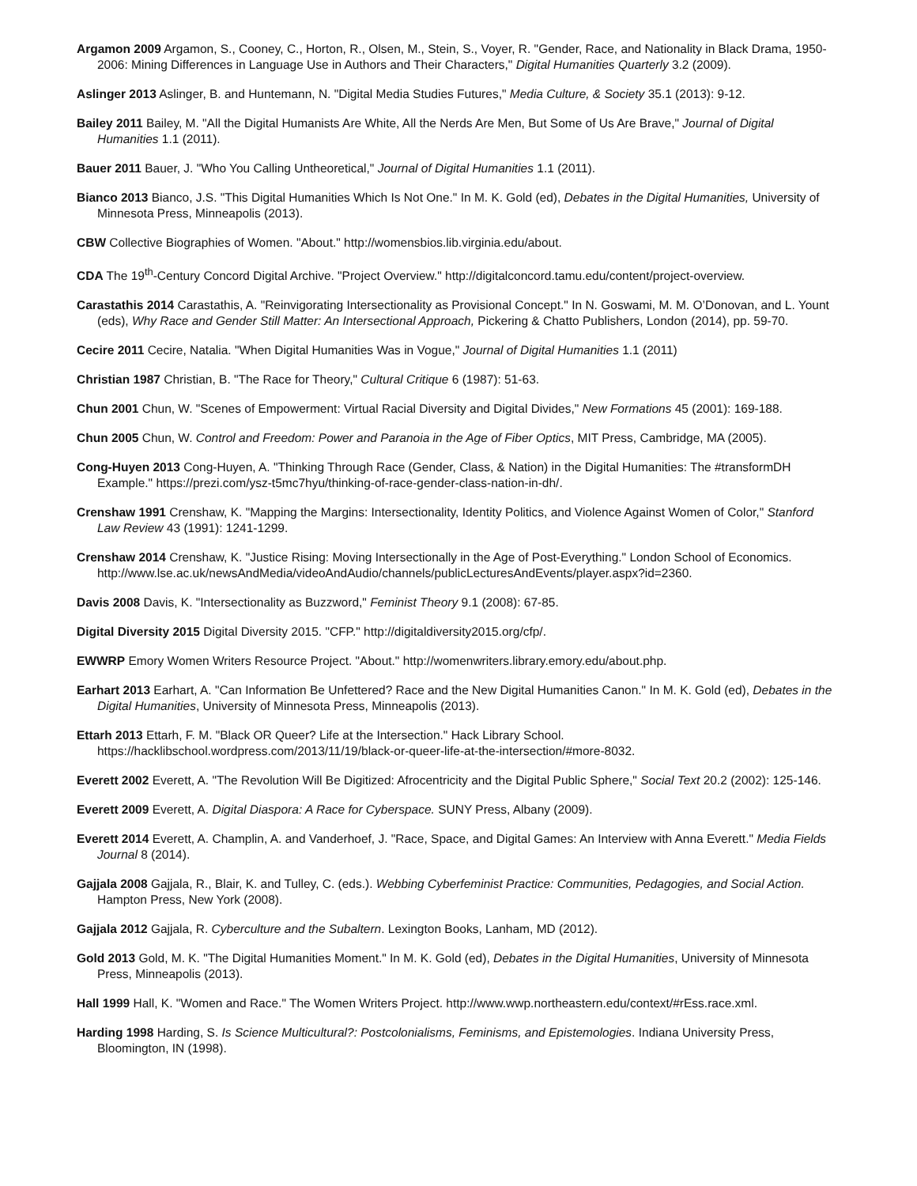Argamon 2009 Argamon, S., Cooney, C., Horton, R., Olsen, M., Stein, S., Voyer, R. "Gender, Race, and Nationality in Black Drama, 1950-2006: Mining Differences in Language Use in Authors and Their Characters," Digital Humanities Quarterly 3.2 (2009).
Aslinger 2013 Aslinger, B. and Huntemann, N. "Digital Media Studies Futures," Media Culture, & Society 35.1 (2013): 9-12.
Bailey 2011 Bailey, M. "All the Digital Humanists Are White, All the Nerds Are Men, But Some of Us Are Brave," Journal of Digital Humanities 1.1 (2011).
Bauer 2011 Bauer, J. "Who You Calling Untheoretical," Journal of Digital Humanities 1.1 (2011).
Bianco 2013 Bianco, J.S. "This Digital Humanities Which Is Not One." In M. K. Gold (ed), Debates in the Digital Humanities, University of Minnesota Press, Minneapolis (2013).
CBW Collective Biographies of Women. "About." http://womensbios.lib.virginia.edu/about.
CDA The 19<sup>th</sup>-Century Concord Digital Archive. "Project Overview." http://digitalconcord.tamu.edu/content/project-overview.
Carastathis 2014 Carastathis, A. "Reinvigorating Intersectionality as Provisional Concept." In N. Goswami, M. M. O’Donovan, and L. Yount (eds), Why Race and Gender Still Matter: An Intersectional Approach, Pickering & Chatto Publishers, London (2014), pp. 59-70.
Cecire 2011 Cecire, Natalia. "When Digital Humanities Was in Vogue," Journal of Digital Humanities 1.1 (2011)
Christian 1987 Christian, B. "The Race for Theory," Cultural Critique 6 (1987): 51-63.
Chun 2001 Chun, W. "Scenes of Empowerment: Virtual Racial Diversity and Digital Divides," New Formations 45 (2001): 169-188.
Chun 2005 Chun, W. Control and Freedom: Power and Paranoia in the Age of Fiber Optics, MIT Press, Cambridge, MA (2005).
Cong-Huyen 2013 Cong-Huyen, A. "Thinking Through Race (Gender, Class, & Nation) in the Digital Humanities: The #transformDH Example." https://prezi.com/ysz-t5mc7hyu/thinking-of-race-gender-class-nation-in-dh/.
Crenshaw 1991 Crenshaw, K. "Mapping the Margins: Intersectionality, Identity Politics, and Violence Against Women of Color," Stanford Law Review 43 (1991): 1241-1299.
Crenshaw 2014 Crenshaw, K. "Justice Rising: Moving Intersectionally in the Age of Post-Everything." London School of Economics. http://www.lse.ac.uk/newsAndMedia/videoAndAudio/channels/publicLecturesAndEvents/player.aspx?id=2360.
Davis 2008 Davis, K. "Intersectionality as Buzzword," Feminist Theory 9.1 (2008): 67-85.
Digital Diversity 2015 Digital Diversity 2015. "CFP." http://digitaldiversity2015.org/cfp/.
EWWRP Emory Women Writers Resource Project. "About." http://womenwriters.library.emory.edu/about.php.
Earhart 2013 Earhart, A. "Can Information Be Unfettered? Race and the New Digital Humanities Canon." In M. K. Gold (ed), Debates in the Digital Humanities, University of Minnesota Press, Minneapolis (2013).
Ettarh 2013 Ettarh, F. M. "Black OR Queer? Life at the Intersection." Hack Library School. https://hacklibschool.wordpress.com/2013/11/19/black-or-queer-life-at-the-intersection/#more-8032.
Everett 2002 Everett, A. "The Revolution Will Be Digitized: Afrocentricity and the Digital Public Sphere," Social Text 20.2 (2002): 125-146.
Everett 2009 Everett, A. Digital Diaspora: A Race for Cyberspace. SUNY Press, Albany (2009).
Everett 2014 Everett, A. Champlin, A. and Vanderhoef, J. "Race, Space, and Digital Games: An Interview with Anna Everett." Media Fields Journal 8 (2014).
Gajjala 2008 Gajjala, R., Blair, K. and Tulley, C. (eds.). Webbing Cyberfeminist Practice: Communities, Pedagogies, and Social Action. Hampton Press, New York (2008).
Gajjala 2012 Gajjala, R. Cyberculture and the Subaltern. Lexington Books, Lanham, MD (2012).
Gold 2013 Gold, M. K. "The Digital Humanities Moment." In M. K. Gold (ed), Debates in the Digital Humanities, University of Minnesota Press, Minneapolis (2013).
Hall 1999 Hall, K. "Women and Race." The Women Writers Project. http://www.wwp.northeastern.edu/context/#rEss.race.xml.
Harding 1998 Harding, S. Is Science Multicultural?: Postcolonialisms, Feminisms, and Epistemologies. Indiana University Press, Bloomington, IN (1998).